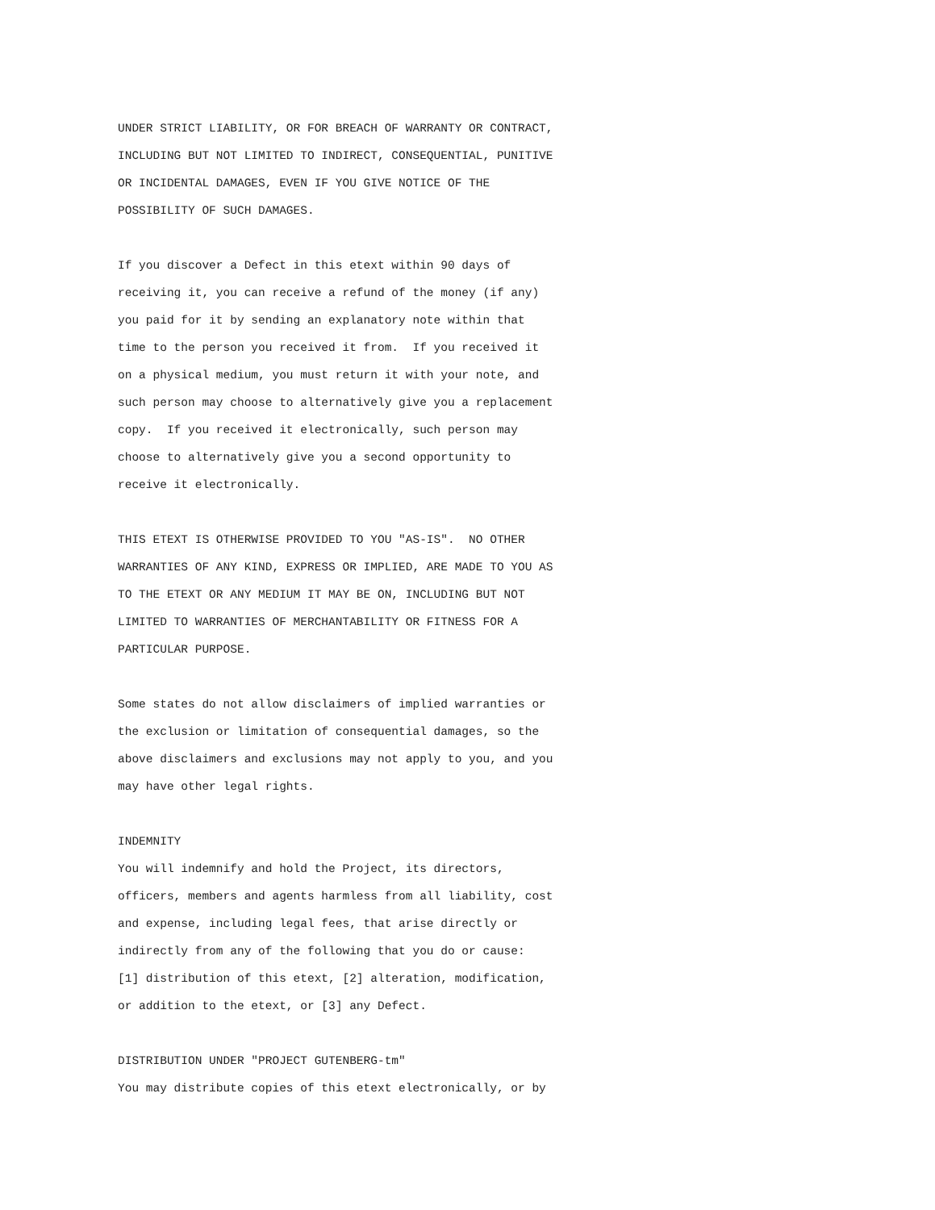UNDER STRICT LIABILITY, OR FOR BREACH OF WARRANTY OR CONTRACT,
INCLUDING BUT NOT LIMITED TO INDIRECT, CONSEQUENTIAL, PUNITIVE
OR INCIDENTAL DAMAGES, EVEN IF YOU GIVE NOTICE OF THE
POSSIBILITY OF SUCH DAMAGES.

If you discover a Defect in this etext within 90 days of
receiving it, you can receive a refund of the money (if any)
you paid for it by sending an explanatory note within that
time to the person you received it from.  If you received it
on a physical medium, you must return it with your note, and
such person may choose to alternatively give you a replacement
copy.  If you received it electronically, such person may
choose to alternatively give you a second opportunity to
receive it electronically.

THIS ETEXT IS OTHERWISE PROVIDED TO YOU "AS-IS".  NO OTHER
WARRANTIES OF ANY KIND, EXPRESS OR IMPLIED, ARE MADE TO YOU AS
TO THE ETEXT OR ANY MEDIUM IT MAY BE ON, INCLUDING BUT NOT
LIMITED TO WARRANTIES OF MERCHANTABILITY OR FITNESS FOR A
PARTICULAR PURPOSE.

Some states do not allow disclaimers of implied warranties or
the exclusion or limitation of consequential damages, so the
above disclaimers and exclusions may not apply to you, and you
may have other legal rights.

INDEMNITY
You will indemnify and hold the Project, its directors,
officers, members and agents harmless from all liability, cost
and expense, including legal fees, that arise directly or
indirectly from any of the following that you do or cause:
[1] distribution of this etext, [2] alteration, modification,
or addition to the etext, or [3] any Defect.

DISTRIBUTION UNDER "PROJECT GUTENBERG-tm"
You may distribute copies of this etext electronically, or by